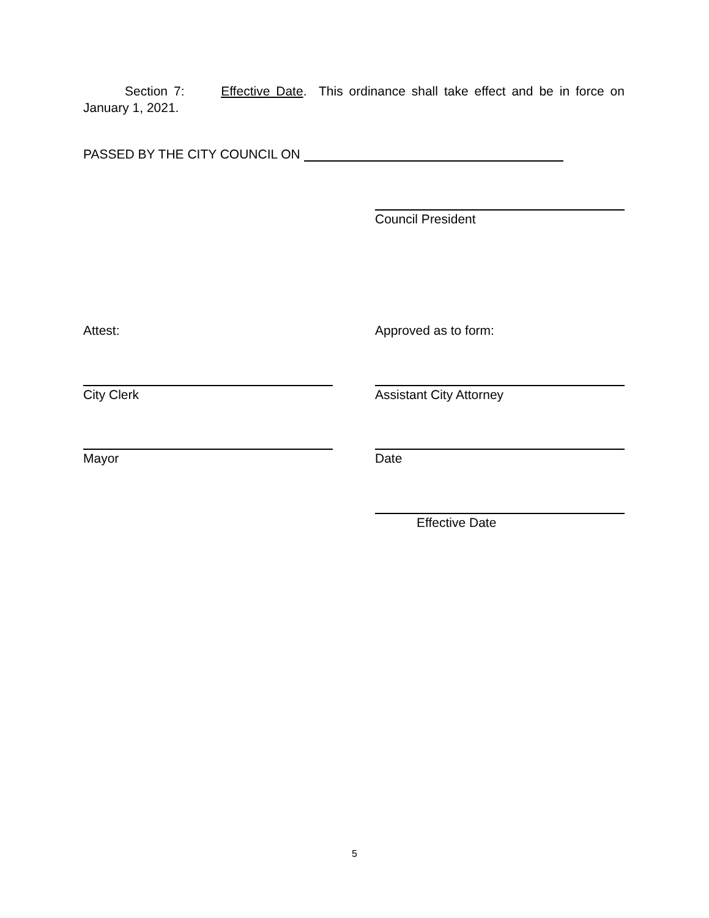Section 7: Effective Date. This ordinance shall take effect and be in force on January 1, 2021.
PASSED BY THE CITY COUNCIL ON
Council President
Attest: Approved as to form:
City Clerk Assistant City Attorney
Mayor Date
Effective Date
5